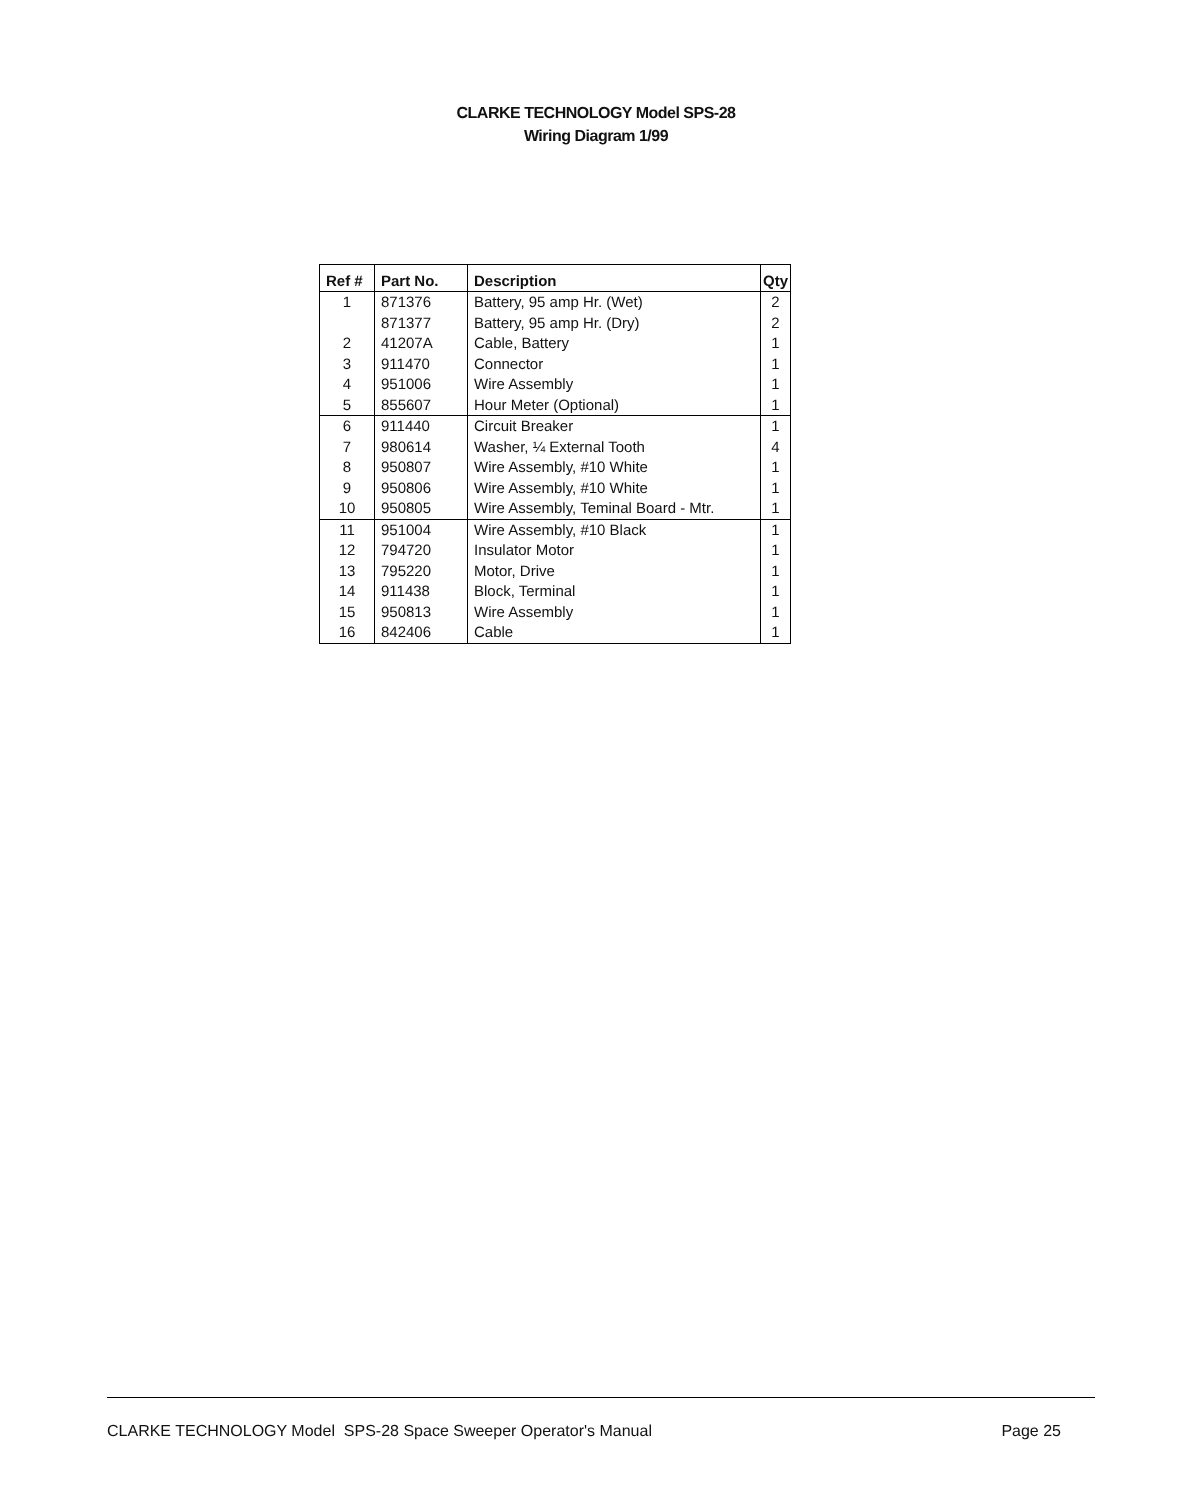CLARKE TECHNOLOGY Model SPS-28
Wiring Diagram 1/99
| Ref # | Part No. | Description | Qty |
| --- | --- | --- | --- |
| 1 | 871376 | Battery, 95 amp Hr. (Wet) | 2 |
| | 871377 | Battery, 95 amp Hr. (Dry) | 2 |
| 2 | 41207A | Cable, Battery | 1 |
| 3 | 911470 | Connector | 1 |
| 4 | 951006 | Wire Assembly | 1 |
| 5 | 855607 | Hour Meter (Optional) | 1 |
| 6 | 911440 | Circuit Breaker | 1 |
| 7 | 980614 | Washer, ¼ External Tooth | 4 |
| 8 | 950807 | Wire Assembly, #10 White | 1 |
| 9 | 950806 | Wire Assembly, #10 White | 1 |
| 10 | 950805 | Wire Assembly, Teminal Board - Mtr. | 1 |
| 11 | 951004 | Wire Assembly, #10 Black | 1 |
| 12 | 794720 | Insulator Motor | 1 |
| 13 | 795220 | Motor, Drive | 1 |
| 14 | 911438 | Block, Terminal | 1 |
| 15 | 950813 | Wire Assembly | 1 |
| 16 | 842406 | Cable | 1 |
CLARKE TECHNOLOGY Model SPS-28 Space Sweeper Operator's Manual Page 25